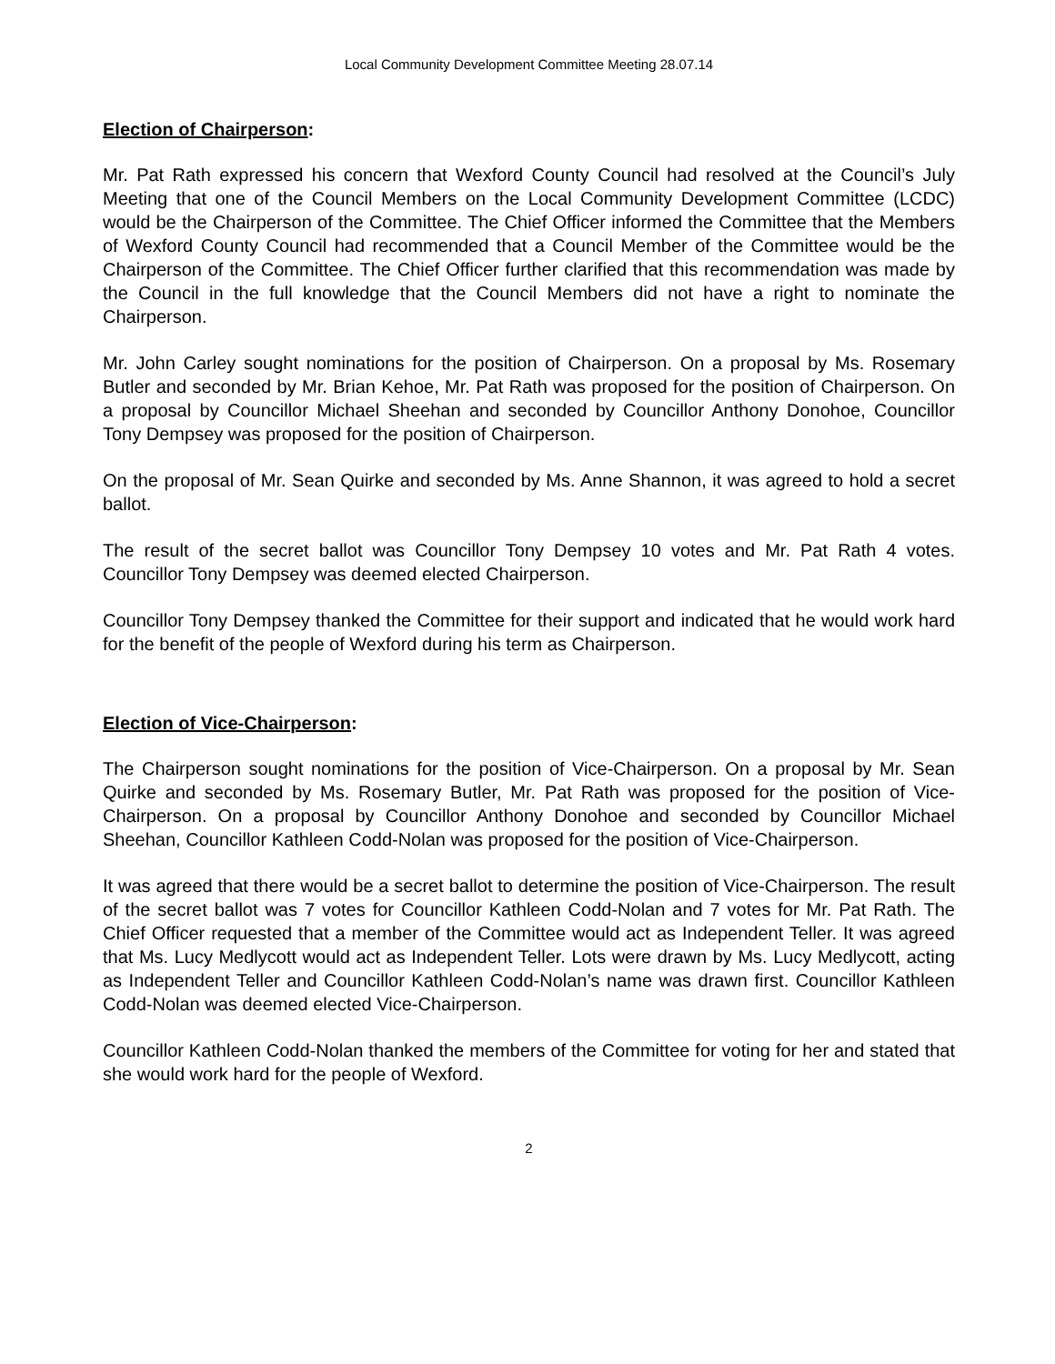Local Community Development Committee Meeting 28.07.14
Election of Chairperson:
Mr. Pat Rath expressed his concern that Wexford County Council had resolved at the Council’s July Meeting that one of the Council Members on the Local Community Development Committee (LCDC) would be the Chairperson of the Committee. The Chief Officer informed the Committee that the Members of Wexford County Council had recommended that a Council Member of the Committee would be the Chairperson of the Committee. The Chief Officer further clarified that this recommendation was made by the Council in the full knowledge that the Council Members did not have a right to nominate the Chairperson.
Mr. John Carley sought nominations for the position of Chairperson. On a proposal by Ms. Rosemary Butler and seconded by Mr. Brian Kehoe, Mr. Pat Rath was proposed for the position of Chairperson. On a proposal by Councillor Michael Sheehan and seconded by Councillor Anthony Donohoe, Councillor Tony Dempsey was proposed for the position of Chairperson.
On the proposal of Mr. Sean Quirke and seconded by Ms. Anne Shannon, it was agreed to hold a secret ballot.
The result of the secret ballot was Councillor Tony Dempsey 10 votes and Mr. Pat Rath 4 votes. Councillor Tony Dempsey was deemed elected Chairperson.
Councillor Tony Dempsey thanked the Committee for their support and indicated that he would work hard for the benefit of the people of Wexford during his term as Chairperson.
Election of Vice-Chairperson:
The Chairperson sought nominations for the position of Vice-Chairperson. On a proposal by Mr. Sean Quirke and seconded by Ms. Rosemary Butler, Mr. Pat Rath was proposed for the position of Vice-Chairperson. On a proposal by Councillor Anthony Donohoe and seconded by Councillor Michael Sheehan, Councillor Kathleen Codd-Nolan was proposed for the position of Vice-Chairperson.
It was agreed that there would be a secret ballot to determine the position of Vice-Chairperson. The result of the secret ballot was 7 votes for Councillor Kathleen Codd-Nolan and 7 votes for Mr. Pat Rath. The Chief Officer requested that a member of the Committee would act as Independent Teller. It was agreed that Ms. Lucy Medlycott would act as Independent Teller. Lots were drawn by Ms. Lucy Medlycott, acting as Independent Teller and Councillor Kathleen Codd-Nolan’s name was drawn first. Councillor Kathleen Codd-Nolan was deemed elected Vice-Chairperson.
Councillor Kathleen Codd-Nolan thanked the members of the Committee for voting for her and stated that she would work hard for the people of Wexford.
2